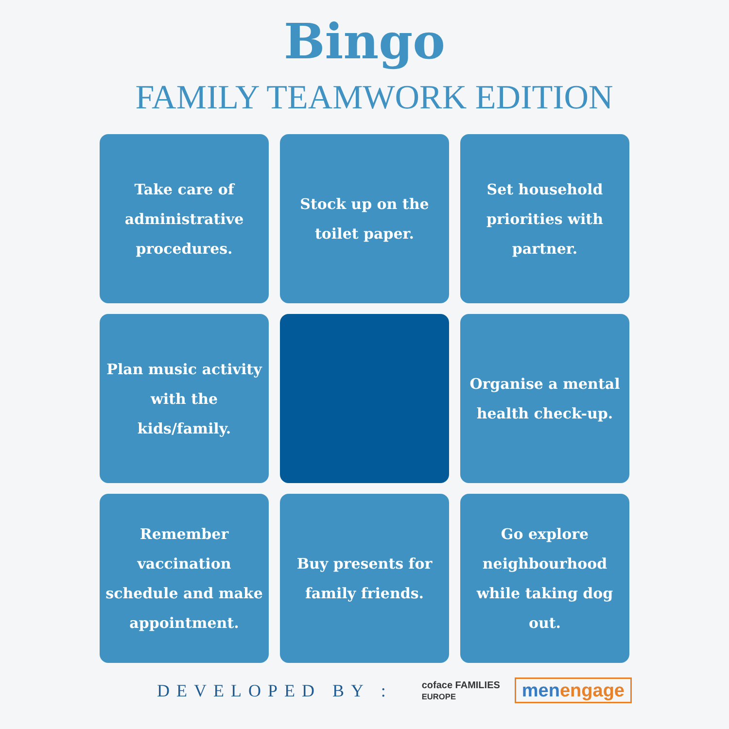Bingo
FAMILY TEAMWORK EDITION
Take care of administrative procedures.
Stock up on the toilet paper.
Set household priorities with partner.
Plan music activity with the kids/family.
Organise a mental health check-up.
Remember vaccination schedule and make appointment.
Buy presents for family friends.
Go explore neighbourhood while taking dog out.
DEVELOPED BY : coface FAMILIES
EUROPE menengage